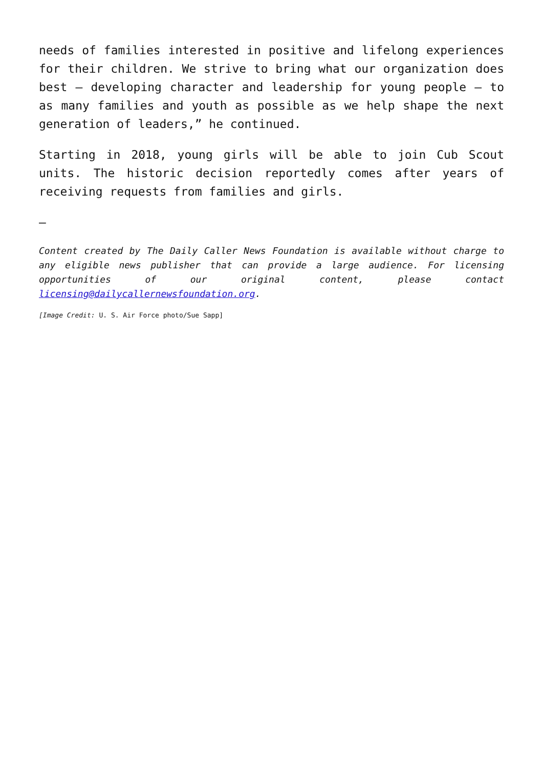needs of families interested in positive and lifelong experiences for their children. We strive to bring what our organization does best – developing character and leadership for young people – to as many families and youth as possible as we help shape the next generation of leaders,” he continued.
Starting in 2018, young girls will be able to join Cub Scout units. The historic decision reportedly comes after years of receiving requests from families and girls.
–
Content created by The Daily Caller News Foundation is available without charge to any eligible news publisher that can provide a large audience. For licensing opportunities of our original content, please contact licensing@dailycallernewsfoundation.org.
[Image Credit: U. S. Air Force photo/Sue Sapp]